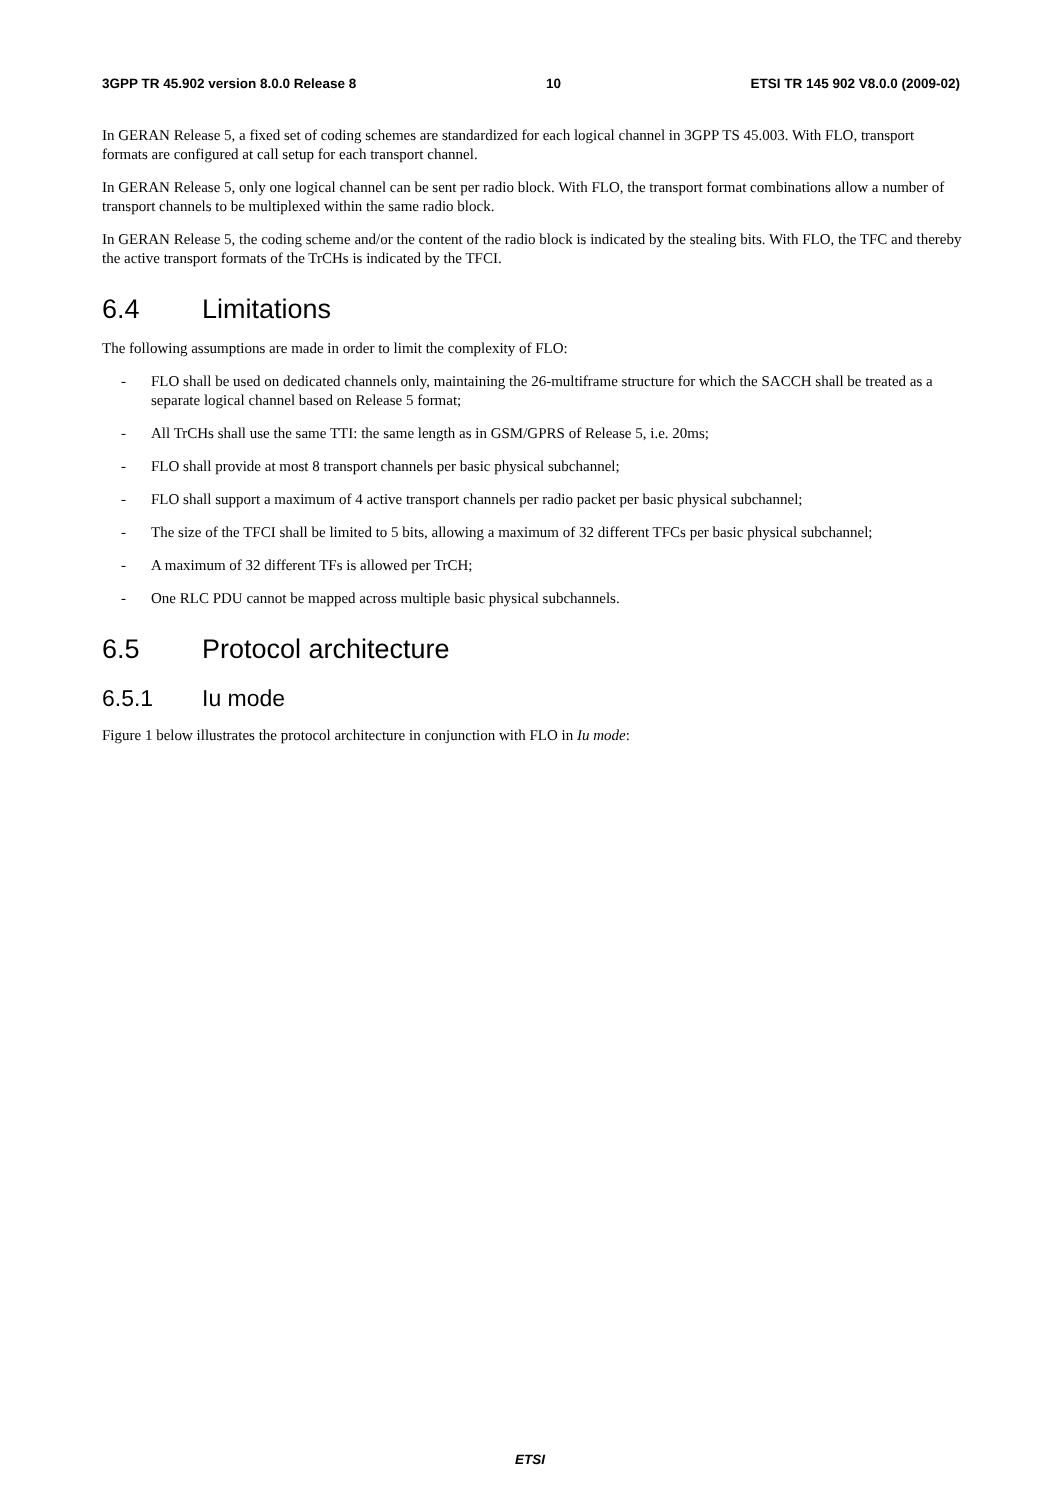3GPP TR 45.902 version 8.0.0 Release 8 10 ETSI TR 145 902 V8.0.0 (2009-02)
In GERAN Release 5, a fixed set of coding schemes are standardized for each logical channel in 3GPP TS 45.003. With FLO, transport formats are configured at call setup for each transport channel.
In GERAN Release 5, only one logical channel can be sent per radio block. With FLO, the transport format combinations allow a number of transport channels to be multiplexed within the same radio block.
In GERAN Release 5, the coding scheme and/or the content of the radio block is indicated by the stealing bits. With FLO, the TFC and thereby the active transport formats of the TrCHs is indicated by the TFCI.
6.4 Limitations
The following assumptions are made in order to limit the complexity of FLO:
- FLO shall be used on dedicated channels only, maintaining the 26-multiframe structure for which the SACCH shall be treated as a separate logical channel based on Release 5 format;
- All TrCHs shall use the same TTI: the same length as in GSM/GPRS of Release 5, i.e. 20ms;
- FLO shall provide at most 8 transport channels per basic physical subchannel;
- FLO shall support a maximum of 4 active transport channels per radio packet per basic physical subchannel;
- The size of the TFCI shall be limited to 5 bits, allowing a maximum of 32 different TFCs per basic physical subchannel;
- A maximum of 32 different TFs is allowed per TrCH;
- One RLC PDU cannot be mapped across multiple basic physical subchannels.
6.5 Protocol architecture
6.5.1 Iu mode
Figure 1 below illustrates the protocol architecture in conjunction with FLO in Iu mode:
ETSI